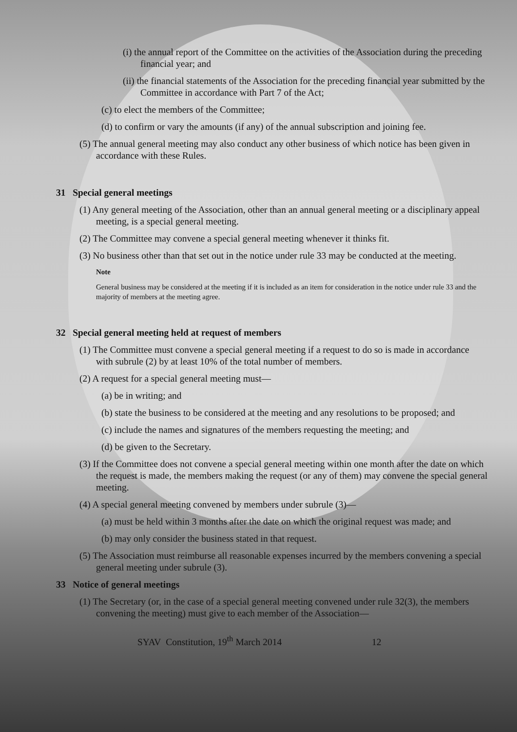(i) the annual report of the Committee on the activities of the Association during the preceding financial year; and
(ii) the financial statements of the Association for the preceding financial year submitted by the Committee in accordance with Part 7 of the Act;
(c) to elect the members of the Committee;
(d) to confirm or vary the amounts (if any) of the annual subscription and joining fee.
(5) The annual general meeting may also conduct any other business of which notice has been given in accordance with these Rules.
31 Special general meetings
(1) Any general meeting of the Association, other than an annual general meeting or a disciplinary appeal meeting, is a special general meeting.
(2) The Committee may convene a special general meeting whenever it thinks fit.
(3) No business other than that set out in the notice under rule 33 may be conducted at the meeting.
Note
General business may be considered at the meeting if it is included as an item for consideration in the notice under rule 33 and the majority of members at the meeting agree.
32 Special general meeting held at request of members
(1) The Committee must convene a special general meeting if a request to do so is made in accordance with subrule (2) by at least 10% of the total number of members.
(2) A request for a special general meeting must—
(a) be in writing; and
(b) state the business to be considered at the meeting and any resolutions to be proposed; and
(c) include the names and signatures of the members requesting the meeting; and
(d) be given to the Secretary.
(3) If the Committee does not convene a special general meeting within one month after the date on which the request is made, the members making the request (or any of them) may convene the special general meeting.
(4) A special general meeting convened by members under subrule (3)—
(a) must be held within 3 months after the date on which the original request was made; and
(b) may only consider the business stated in that request.
(5) The Association must reimburse all reasonable expenses incurred by the members convening a special general meeting under subrule (3).
33 Notice of general meetings
(1) The Secretary (or, in the case of a special general meeting convened under rule 32(3), the members convening the meeting) must give to each member of the Association—
SYAV Constitution, 19<sup>th</sup> March 2014 12